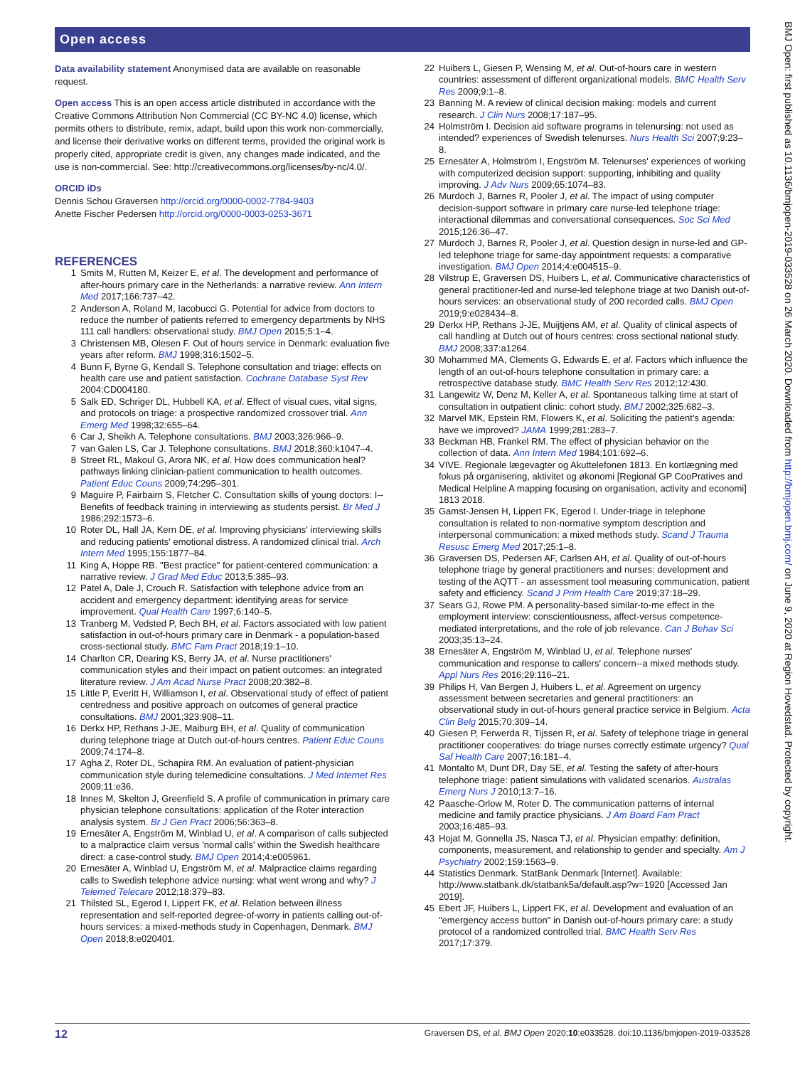Open access
BMJ Open: first published as 10.1136/bmjopen-2019-033528 on 26 March 2020. Downloaded from http://bmjopen.bmj.com/ on June 9, 2020 at Region Hovedstad. Protected by copyright.
Data availability statement Anonymised data are available on reasonable request.
Open access This is an open access article distributed in accordance with the Creative Commons Attribution Non Commercial (CC BY-NC 4.0) license, which permits others to distribute, remix, adapt, build upon this work non-commercially, and license their derivative works on different terms, provided the original work is properly cited, appropriate credit is given, any changes made indicated, and the use is non-commercial. See: http://creativecommons.org/licenses/by-nc/4.0/.
ORCID iDs
Dennis Schou Graversen http://orcid.org/0000-0002-7784-9403
Anette Fischer Pedersen http://orcid.org/0000-0003-0253-3671
REFERENCES
1 Smits M, Rutten M, Keizer E, et al. The development and performance of after-hours primary care in the Netherlands: a narrative review. Ann Intern Med 2017;166:737–42.
2 Anderson A, Roland M, Iacobucci G. Potential for advice from doctors to reduce the number of patients referred to emergency departments by NHS 111 call handlers: observational study. BMJ Open 2015;5:1–4.
3 Christensen MB, Olesen F. Out of hours service in Denmark: evaluation five years after reform. BMJ 1998;316:1502–5.
4 Bunn F, Byrne G, Kendall S. Telephone consultation and triage: effects on health care use and patient satisfaction. Cochrane Database Syst Rev 2004:CD004180.
5 Salk ED, Schriger DL, Hubbell KA, et al. Effect of visual cues, vital signs, and protocols on triage: a prospective randomized crossover trial. Ann Emerg Med 1998;32:655–64.
6 Car J, Sheikh A. Telephone consultations. BMJ 2003;326:966–9.
7 van Galen LS, Car J. Telephone consultations. BMJ 2018;360:k1047–4.
8 Street RL, Makoul G, Arora NK, et al. How does communication heal? pathways linking clinician-patient communication to health outcomes. Patient Educ Couns 2009;74:295–301.
9 Maguire P, Fairbairn S, Fletcher C. Consultation skills of young doctors: I--Benefits of feedback training in interviewing as students persist. Br Med J 1986;292:1573–6.
10 Roter DL, Hall JA, Kern DE, et al. Improving physicians' interviewing skills and reducing patients' emotional distress. A randomized clinical trial. Arch Intern Med 1995;155:1877–84.
11 King A, Hoppe RB. "Best practice" for patient-centered communication: a narrative review. J Grad Med Educ 2013;5:385–93.
12 Patel A, Dale J, Crouch R. Satisfaction with telephone advice from an accident and emergency department: identifying areas for service improvement. Qual Health Care 1997;6:140–5.
13 Tranberg M, Vedsted P, Bech BH, et al. Factors associated with low patient satisfaction in out-of-hours primary care in Denmark - a population-based cross-sectional study. BMC Fam Pract 2018;19:1–10.
14 Charlton CR, Dearing KS, Berry JA, et al. Nurse practitioners' communication styles and their impact on patient outcomes: an integrated literature review. J Am Acad Nurse Pract 2008;20:382–8.
15 Little P, Everitt H, Williamson I, et al. Observational study of effect of patient centredness and positive approach on outcomes of general practice consultations. BMJ 2001;323:908–11.
16 Derkx HP, Rethans J-JE, Maiburg BH, et al. Quality of communication during telephone triage at Dutch out-of-hours centres. Patient Educ Couns 2009;74:174–8.
17 Agha Z, Roter DL, Schapira RM. An evaluation of patient-physician communication style during telemedicine consultations. J Med Internet Res 2009;11:e36.
18 Innes M, Skelton J, Greenfield S. A profile of communication in primary care physician telephone consultations: application of the Roter interaction analysis system. Br J Gen Pract 2006;56:363–8.
19 Ernesäter A, Engström M, Winblad U, et al. A comparison of calls subjected to a malpractice claim versus 'normal calls' within the Swedish healthcare direct: a case-control study. BMJ Open 2014;4:e005961.
20 Ernesäter A, Winblad U, Engström M, et al. Malpractice claims regarding calls to Swedish telephone advice nursing: what went wrong and why? J Telemed Telecare 2012;18:379–83.
21 Thilsted SL, Egerod I, Lippert FK, et al. Relation between illness representation and self-reported degree-of-worry in patients calling out-of-hours services: a mixed-methods study in Copenhagen, Denmark. BMJ Open 2018;8:e020401.
22 Huibers L, Giesen P, Wensing M, et al. Out-of-hours care in western countries: assessment of different organizational models. BMC Health Serv Res 2009;9:1–8.
23 Banning M. A review of clinical decision making: models and current research. J Clin Nurs 2008;17:187–95.
24 Holmström I. Decision aid software programs in telenursing: not used as intended? experiences of Swedish telenurses. Nurs Health Sci 2007;9:23–8.
25 Ernesäter A, Holmström I, Engström M. Telenurses' experiences of working with computerized decision support: supporting, inhibiting and quality improving. J Adv Nurs 2009;65:1074–83.
26 Murdoch J, Barnes R, Pooler J, et al. The impact of using computer decision-support software in primary care nurse-led telephone triage: interactional dilemmas and conversational consequences. Soc Sci Med 2015;126:36–47.
27 Murdoch J, Barnes R, Pooler J, et al. Question design in nurse-led and GP-led telephone triage for same-day appointment requests: a comparative investigation. BMJ Open 2014;4:e004515–9.
28 Vilstrup E, Graversen DS, Huibers L, et al. Communicative characteristics of general practitioner-led and nurse-led telephone triage at two Danish out-of-hours services: an observational study of 200 recorded calls. BMJ Open 2019;9:e028434–8.
29 Derkx HP, Rethans J-JE, Muijtjens AM, et al. Quality of clinical aspects of call handling at Dutch out of hours centres: cross sectional national study. BMJ 2008;337:a1264.
30 Mohammed MA, Clements G, Edwards E, et al. Factors which influence the length of an out-of-hours telephone consultation in primary care: a retrospective database study. BMC Health Serv Res 2012;12:430.
31 Langewitz W, Denz M, Keller A, et al. Spontaneous talking time at start of consultation in outpatient clinic: cohort study. BMJ 2002;325:682–3.
32 Marvel MK, Epstein RM, Flowers K, et al. Soliciting the patient's agenda: have we improved? JAMA 1999;281:283–7.
33 Beckman HB, Frankel RM. The effect of physician behavior on the collection of data. Ann Intern Med 1984;101:692–6.
34 VIVE. Regionale lægevagter og Akuttelefonen 1813. En kortlægning med fokus på organisering, aktivitet og økonomi [Regional GP CooPratives and Medical Helpline A mapping focusing on organisation, activity and economi] 1813 2018.
35 Gamst-Jensen H, Lippert FK, Egerod I. Under-triage in telephone consultation is related to non-normative symptom description and interpersonal communication: a mixed methods study. Scand J Trauma Resusc Emerg Med 2017;25:1–8.
36 Graversen DS, Pedersen AF, Carlsen AH, et al. Quality of out-of-hours telephone triage by general practitioners and nurses: development and testing of the AQTT - an assessment tool measuring communication, patient safety and efficiency. Scand J Prim Health Care 2019;37:18–29.
37 Sears GJ, Rowe PM. A personality-based similar-to-me effect in the employment interview: conscientiousness, affect-versus competence-mediated interpretations, and the role of job relevance. Can J Behav Sci 2003;35:13–24.
38 Ernesäter A, Engström M, Winblad U, et al. Telephone nurses' communication and response to callers' concern--a mixed methods study. Appl Nurs Res 2016;29:116–21.
39 Philips H, Van Bergen J, Huibers L, et al. Agreement on urgency assessment between secretaries and general practitioners: an observational study in out-of-hours general practice service in Belgium. Acta Clin Belg 2015;70:309–14.
40 Giesen P, Ferwerda R, Tijssen R, et al. Safety of telephone triage in general practitioner cooperatives: do triage nurses correctly estimate urgency? Qual Saf Health Care 2007;16:181–4.
41 Montalto M, Dunt DR, Day SE, et al. Testing the safety of after-hours telephone triage: patient simulations with validated scenarios. Australas Emerg Nurs J 2010;13:7–16.
42 Paasche-Orlow M, Roter D. The communication patterns of internal medicine and family practice physicians. J Am Board Fam Pract 2003;16:485–93.
43 Hojat M, Gonnella JS, Nasca TJ, et al. Physician empathy: definition, components, measurement, and relationship to gender and specialty. Am J Psychiatry 2002;159:1563–9.
44 Statistics Denmark. StatBank Denmark [Internet]. Available: http://www.statbank.dk/statbank5a/default.asp?w=1920 [Accessed Jan 2019].
45 Ebert JF, Huibers L, Lippert FK, et al. Development and evaluation of an "emergency access button" in Danish out-of-hours primary care: a study protocol of a randomized controlled trial. BMC Health Serv Res 2017;17:379.
12 Graversen DS, et al. BMJ Open 2020;10:e033528. doi:10.1136/bmjopen-2019-033528